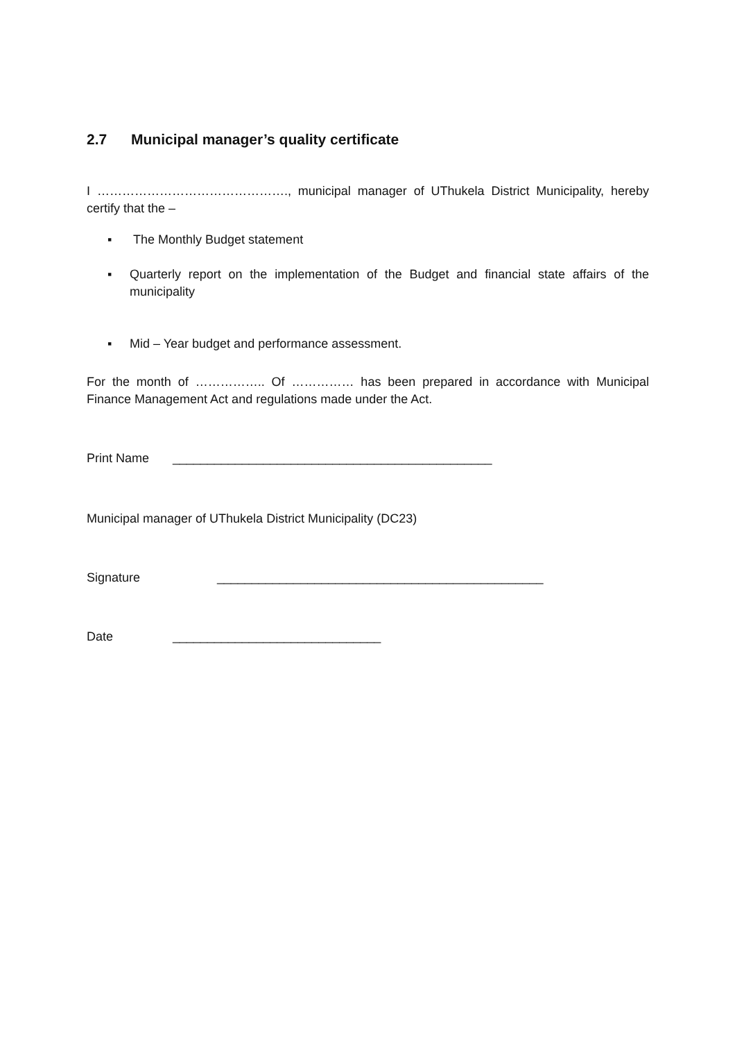2.7 Municipal manager’s quality certificate
I ………………………………………., municipal manager of UThukela District Municipality, hereby certify that the –
▪ The Monthly Budget statement
▪ Quarterly report on the implementation of the Budget and financial state affairs of the municipality
▪ Mid – Year budget and performance assessment.
For the month of …………….. Of …………… has been prepared in accordance with Municipal Finance Management Act and regulations made under the Act.
Print Name ______________________________________________
Municipal manager of UThukela District Municipality (DC23)
Signature _______________________________________________
Date ______________________________